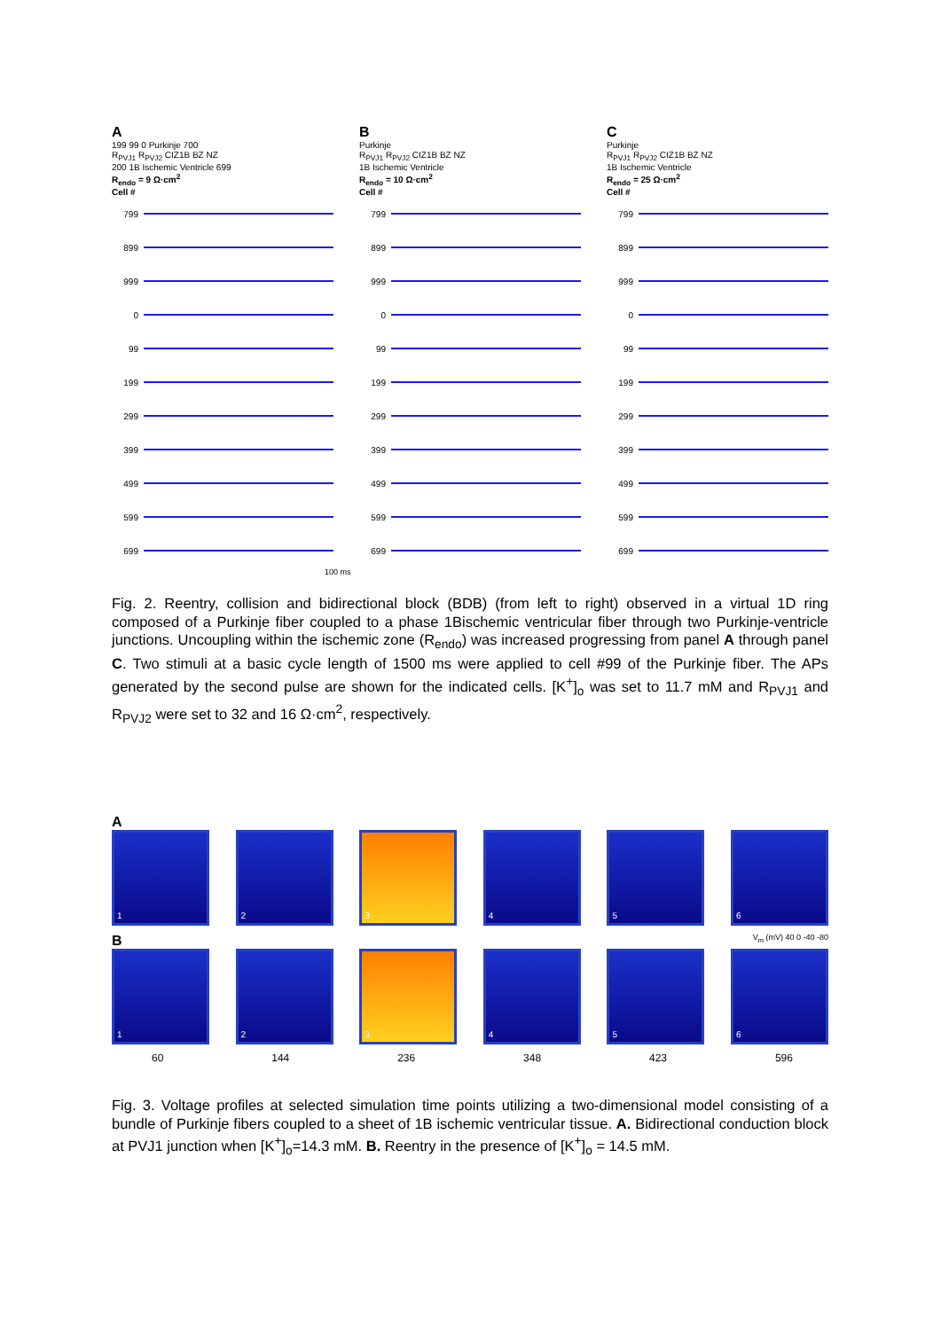A
199 99 0 Purkinje 700
R<sub>PVJ1</sub> R<sub>PVJ2</sub> CIZ1B BZ NZ
200 1B Ischemic Ventricle 699
R<sub>endo</sub> = 9 Ω·cm<sup>2</sup>
Cell #
799
899
999
0
99
199
299
399
499
599
699
B
Purkinje
R<sub>PVJ1</sub> R<sub>PVJ2</sub> CIZ1B BZ NZ
1B Ischemic Ventricle
R<sub>endo</sub> = 10 Ω·cm<sup>2</sup>
Cell #
799
899
999
0
99
199
299
399
499
599
699
C
Purkinje
R<sub>PVJ1</sub> R<sub>PVJ2</sub> CIZ1B BZ NZ
1B Ischemic Ventricle
R<sub>endo</sub> = 25 Ω·cm<sup>2</sup>
Cell #
799
899
999
0
99
199
299
399
499
599
699
100 ms
Fig. 2. Reentry, collision and bidirectional block (BDB) (from left to right) observed in a virtual 1D ring composed of a Purkinje fiber coupled to a phase 1Bischemic ventricular fiber through two Purkinje-ventricle junctions. Uncoupling within the ischemic zone (R<sub>endo</sub>) was increased progressing from panel A through panel C. Two stimuli at a basic cycle length of 1500 ms were applied to cell #99 of the Purkinje fiber. The APs generated by the second pulse are shown for the indicated cells. [K<sup>+</sup>]<sub>o</sub> was set to 11.7 mM and R<sub>PVJ1</sub> and R<sub>PVJ2</sub> were set to 32 and 16 Ω·cm<sup>2</sup>, respectively.
A
1 2 3 4 5 6
B V<sub>m</sub> (mV) 40 0 -40 -80
1 2 3 4 5 6
60 144 236 348 423 596
Fig. 3. Voltage profiles at selected simulation time points utilizing a two-dimensional model consisting of a bundle of Purkinje fibers coupled to a sheet of 1B ischemic ventricular tissue. A. Bidirectional conduction block at PVJ1 junction when [K<sup>+</sup>]<sub>o</sub>=14.3 mM. B. Reentry in the presence of [K<sup>+</sup>]<sub>o</sub> = 14.5 mM.